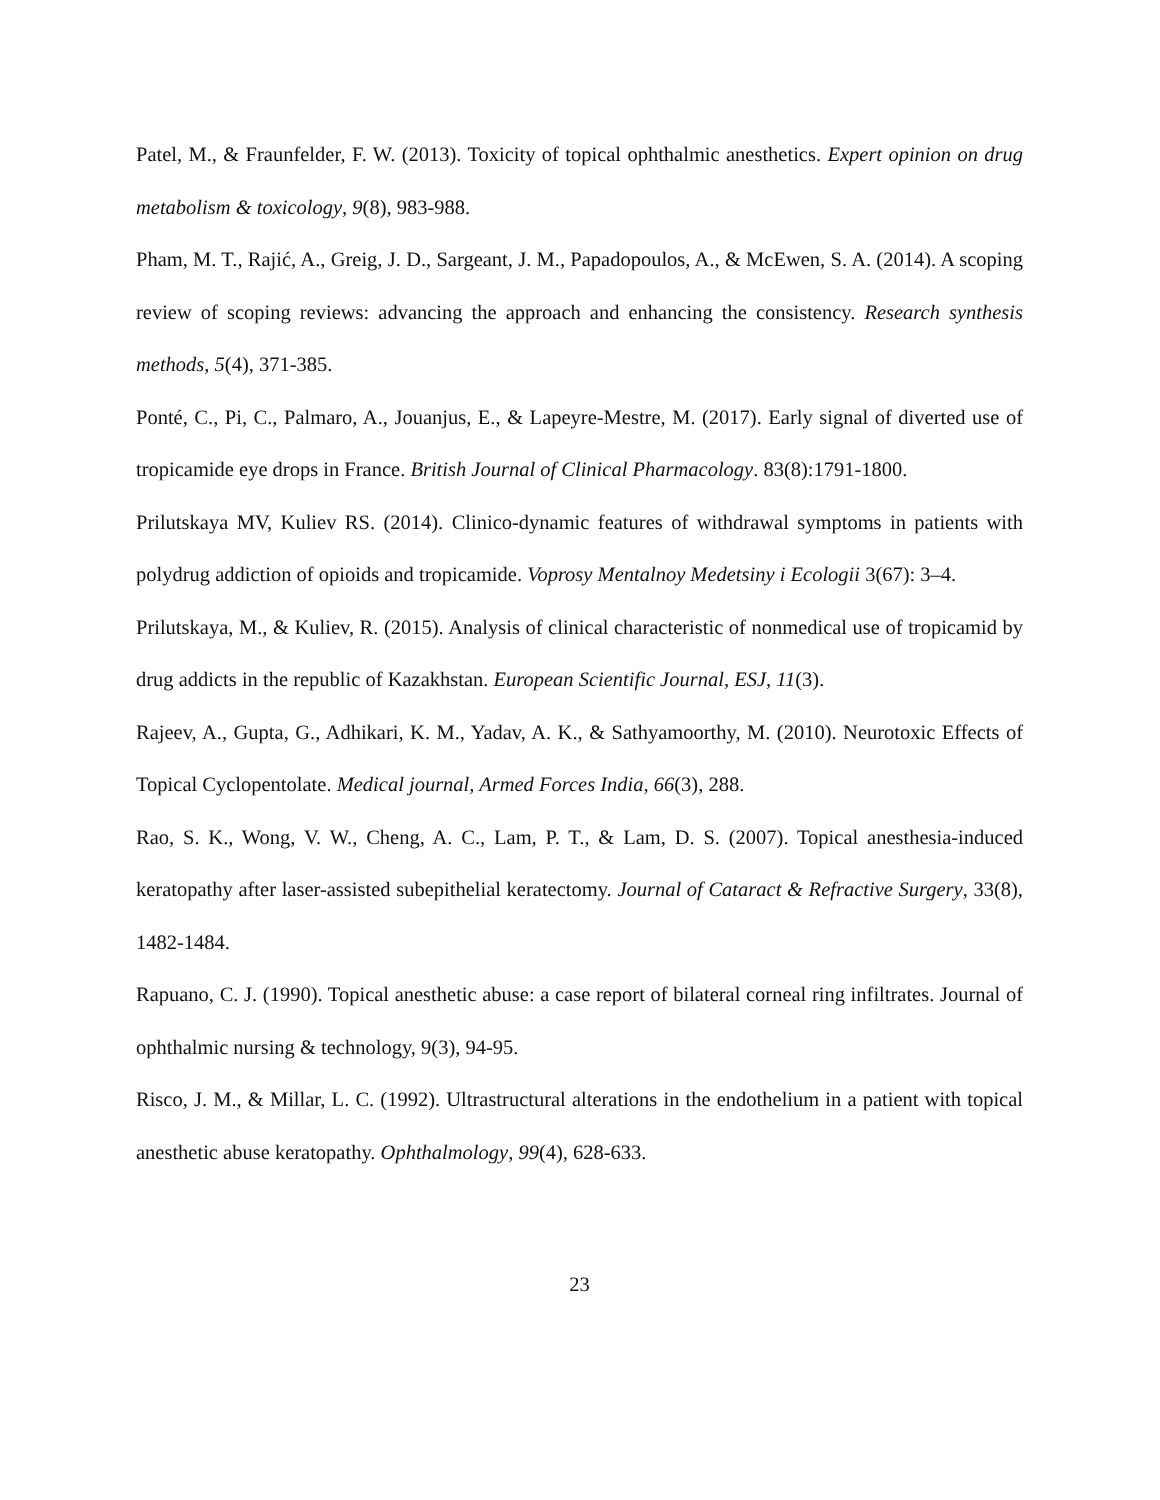Patel, M., & Fraunfelder, F. W. (2013). Toxicity of topical ophthalmic anesthetics. Expert opinion on drug metabolism & toxicology, 9(8), 983-988.
Pham, M. T., Rajić, A., Greig, J. D., Sargeant, J. M., Papadopoulos, A., & McEwen, S. A. (2014). A scoping review of scoping reviews: advancing the approach and enhancing the consistency. Research synthesis methods, 5(4), 371-385.
Ponté, C., Pi, C., Palmaro, A., Jouanjus, E., & Lapeyre‐Mestre, M. (2017). Early signal of diverted use of tropicamide eye drops in France. British Journal of Clinical Pharmacology. 83(8):1791-1800.
Prilutskaya MV, Kuliev RS. (2014). Clinico-dynamic features of withdrawal symptoms in patients with polydrug addiction of opioids and tropicamide. Voprosy Mentalnoy Medetsiny i Ecologii 3(67): 3–4.
Prilutskaya, M., & Kuliev, R. (2015). Analysis of clinical characteristic of nonmedical use of tropicamid by drug addicts in the republic of Kazakhstan. European Scientific Journal, ESJ, 11(3).
Rajeev, A., Gupta, G., Adhikari, K. M., Yadav, A. K., & Sathyamoorthy, M. (2010). Neurotoxic Effects of Topical Cyclopentolate. Medical journal, Armed Forces India, 66(3), 288.
Rao, S. K., Wong, V. W., Cheng, A. C., Lam, P. T., & Lam, D. S. (2007). Topical anesthesia-induced keratopathy after laser-assisted subepithelial keratectomy. Journal of Cataract & Refractive Surgery, 33(8), 1482-1484.
Rapuano, C. J. (1990). Topical anesthetic abuse: a case report of bilateral corneal ring infiltrates. Journal of ophthalmic nursing & technology, 9(3), 94-95.
Risco, J. M., & Millar, L. C. (1992). Ultrastructural alterations in the endothelium in a patient with topical anesthetic abuse keratopathy. Ophthalmology, 99(4), 628-633.
23